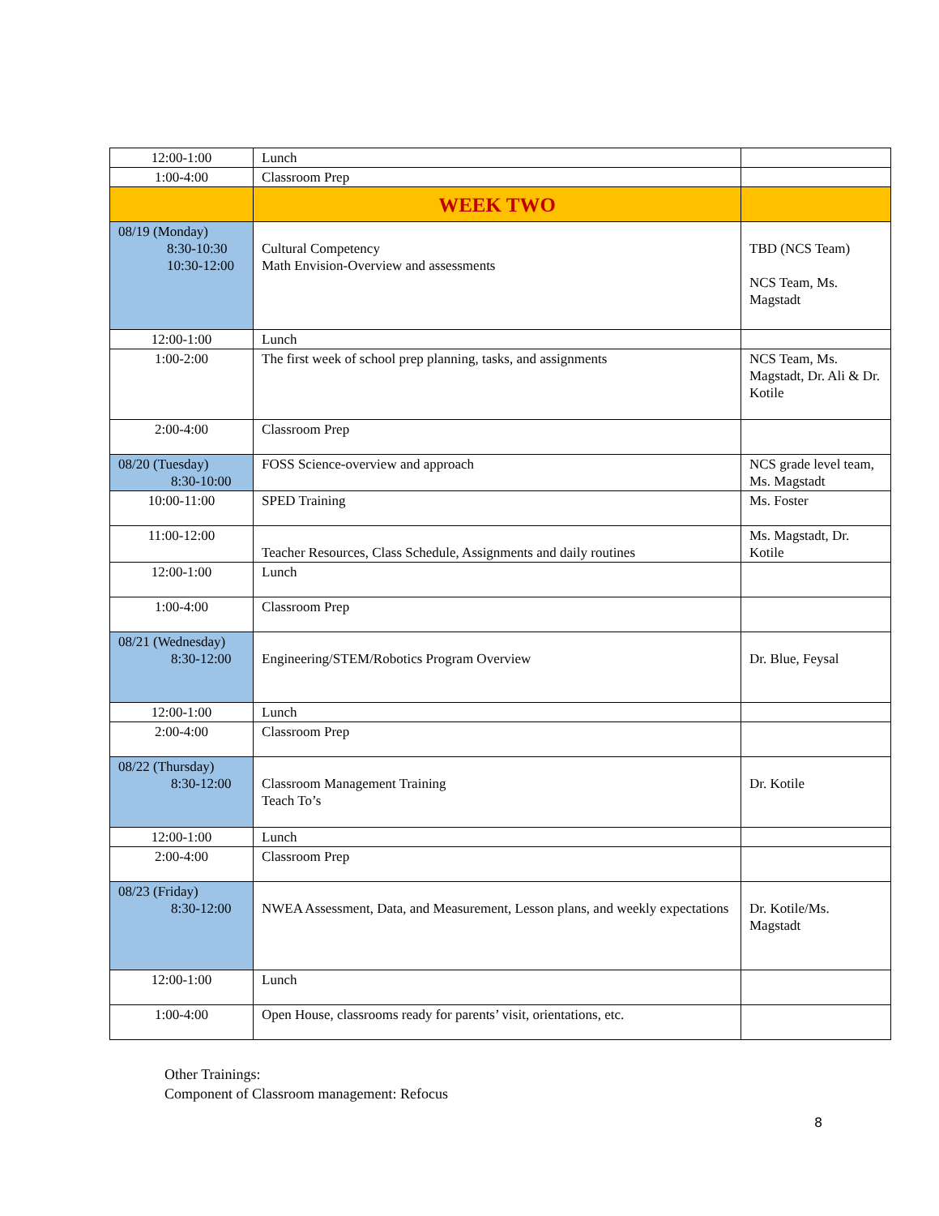| 12:00-1:00 | Lunch | |
| 1:00-4:00 | Classroom Prep | |
| | WEEK TWO | |
| 08/19 (Monday) 8:30-10:30 10:30-12:00 | Cultural Competency Math Envision-Overview and assessments | TBD (NCS Team) NCS Team, Ms. Magstadt |
| 12:00-1:00 | Lunch | |
| 1:00-2:00 | The first week of school prep planning, tasks, and assignments | NCS Team, Ms. Magstadt, Dr. Ali & Dr. Kotile |
| 2:00-4:00 | Classroom Prep | |
| 08/20 (Tuesday) 8:30-10:00 | FOSS Science-overview and approach | NCS grade level team, Ms. Magstadt |
| 10:00-11:00 | SPED Training | Ms. Foster |
| 11:00-12:00 | Teacher Resources, Class Schedule, Assignments and daily routines | Ms. Magstadt, Dr. Kotile |
| 12:00-1:00 | Lunch | |
| 1:00-4:00 | Classroom Prep | |
| 08/21 (Wednesday) 8:30-12:00 | Engineering/STEM/Robotics Program Overview | Dr. Blue, Feysal |
| 12:00-1:00 | Lunch | |
| 2:00-4:00 | Classroom Prep | |
| 08/22 (Thursday) 8:30-12:00 | Classroom Management Training Teach To’s | Dr. Kotile |
| 12:00-1:00 | Lunch | |
| 2:00-4:00 | Classroom Prep | |
| 08/23 (Friday) 8:30-12:00 | NWEA Assessment, Data, and Measurement, Lesson plans, and weekly expectations | Dr. Kotile/Ms. Magstadt |
| 12:00-1:00 | Lunch | |
| 1:00-4:00 | Open House, classrooms ready for parents’ visit, orientations, etc. | |
Other Trainings:
Component of Classroom management: Refocus
8